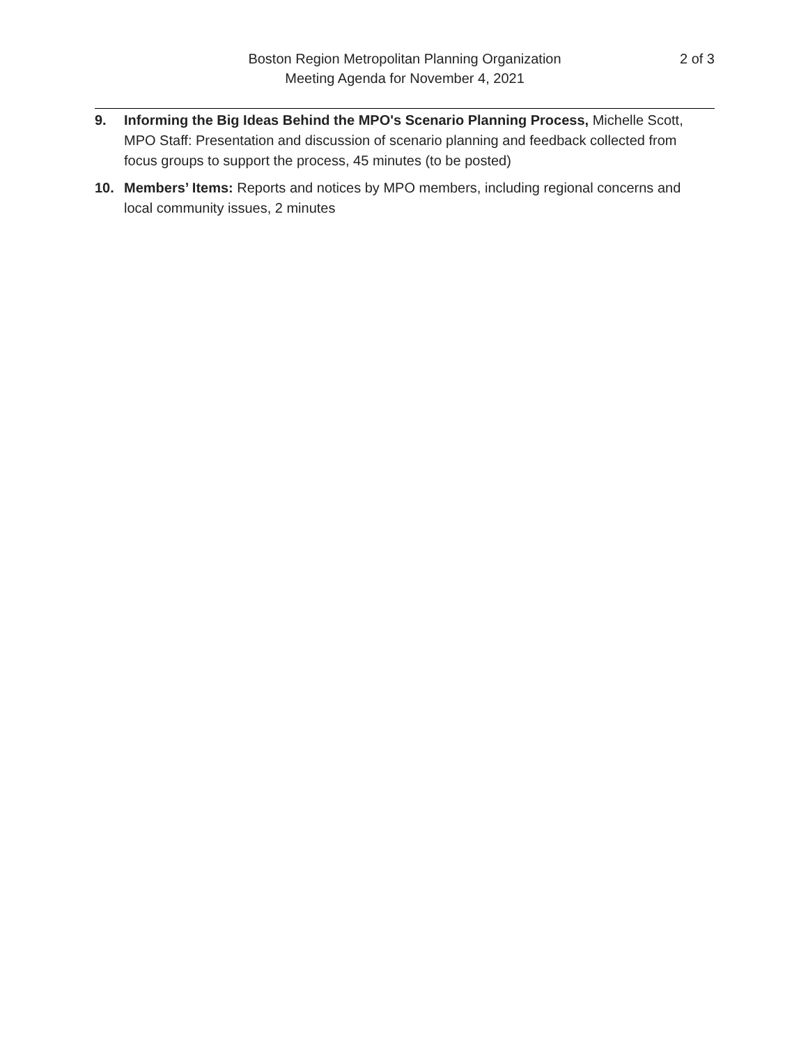2 of 3 Boston Region Metropolitan Planning Organization
Meeting Agenda for November 4, 2021
9. Informing the Big Ideas Behind the MPO's Scenario Planning Process, Michelle Scott, MPO Staff: Presentation and discussion of scenario planning and feedback collected from focus groups to support the process, 45 minutes (to be posted)
10. Members’ Items: Reports and notices by MPO members, including regional concerns and local community issues, 2 minutes